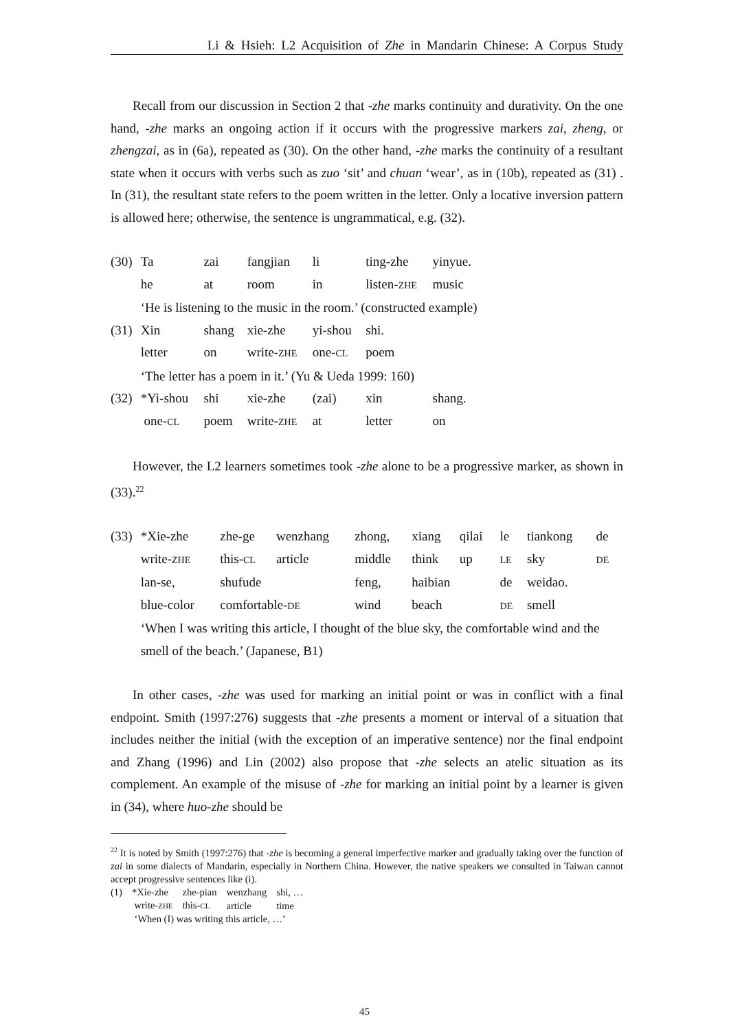Li & Hsieh: L2 Acquisition of Zhe in Mandarin Chinese: A Corpus Study
Recall from our discussion in Section 2 that -zhe marks continuity and durativity. On the one hand, -zhe marks an ongoing action if it occurs with the progressive markers zai, zheng, or zhengzai, as in (6a), repeated as (30). On the other hand, -zhe marks the continuity of a resultant state when it occurs with verbs such as zuo ‘sit’ and chuan ‘wear’, as in (10b), repeated as (31) . In (31), the resultant state refers to the poem written in the letter. Only a locative inversion pattern is allowed here; otherwise, the sentence is ungrammatical, e.g. (32).
| (30) | Ta | zai | fangjian | li | ting-zhe | yinyue. |
| | he | at | room | in | listen- ZHE | music |
| | ‘He is listening to the music in the room.’ (constructed example) | | | | | |
| (31) | Xin | shang | xie-zhe | yi-shou | shi. | |
| | letter | on | write- ZHE | one- CL | poem | |
| | ‘The letter has a poem in it.’ (Yu & Ueda 1999: 160) | | | | | |
| (32) | *Yi-shou | shi | xie-zhe | (zai) | xin | shang. |
| | one- CL | poem | write- ZHE | at | letter | on |
However, the L2 learners sometimes took -zhe alone to be a progressive marker, as shown in (33).<sup>22</sup>
| (33) | *Xie-zhe | zhe-ge | wenzhang | zhong, | xiang | qilai | le | tiankong | de |
| | write- ZHE | this- CL | article | middle | think | up | LE | sky | DE |
| | lan-se, | shufude | | feng, | haibian | | de | weidao. | |
| | blue-color | comfortable- DE | | wind | beach | | DE | smell | |
| | ‘When I was writing this article, I thought of the blue sky, the comfortable wind and the smell of the beach.’ (Japanese, B1) | | | | | | | | |
In other cases, -zhe was used for marking an initial point or was in conflict with a final endpoint. Smith (1997:276) suggests that -zhe presents a moment or interval of a situation that includes neither the initial (with the exception of an imperative sentence) nor the final endpoint and Zhang (1996) and Lin (2002) also propose that -zhe selects an atelic situation as its complement. An example of the misuse of -zhe for marking an initial point by a learner is given in (34), where huo-zhe should be
<sup>22</sup> It is noted by Smith (1997:276) that -zhe is becoming a general imperfective marker and gradually taking over the function of zai in some dialects of Mandarin, especially in Northern China. However, the native speakers we consulted in Taiwan cannot accept progressive sentences like (i).
| (1) | *Xie-zhe | zhe-pian | wenzhang | shi, … |
| | write- ZHE | this- CL | article | time |
| | ‘When (I) was writing this article, …’ | | | |
45